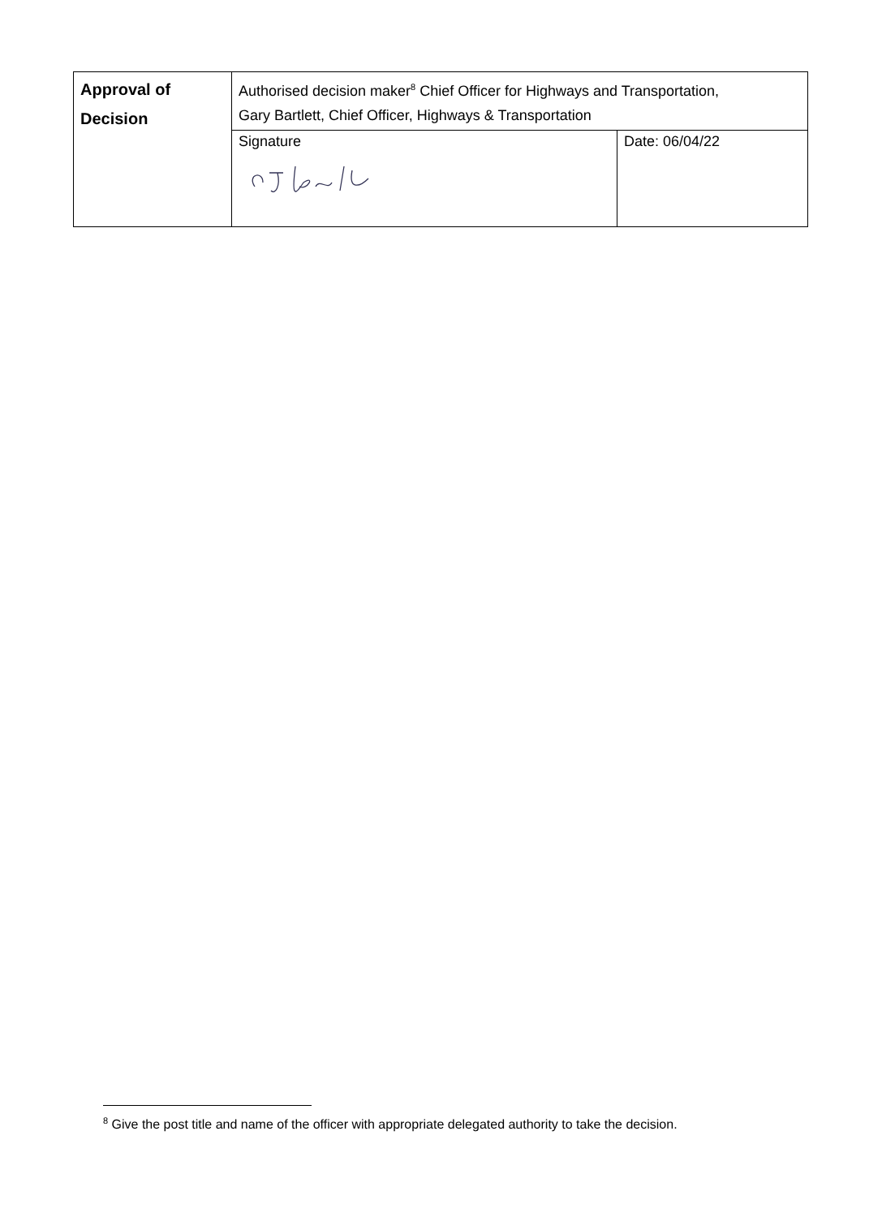| Approval of Decision | Authorised decision maker<sup>8</sup> Chief Officer for Highways and Transportation, Gary Bartlett, Chief Officer, Highways & Transportation | |
| | Signature | Date: 06/04/22 |
<sup>8</sup> Give the post title and name of the officer with appropriate delegated authority to take the decision.